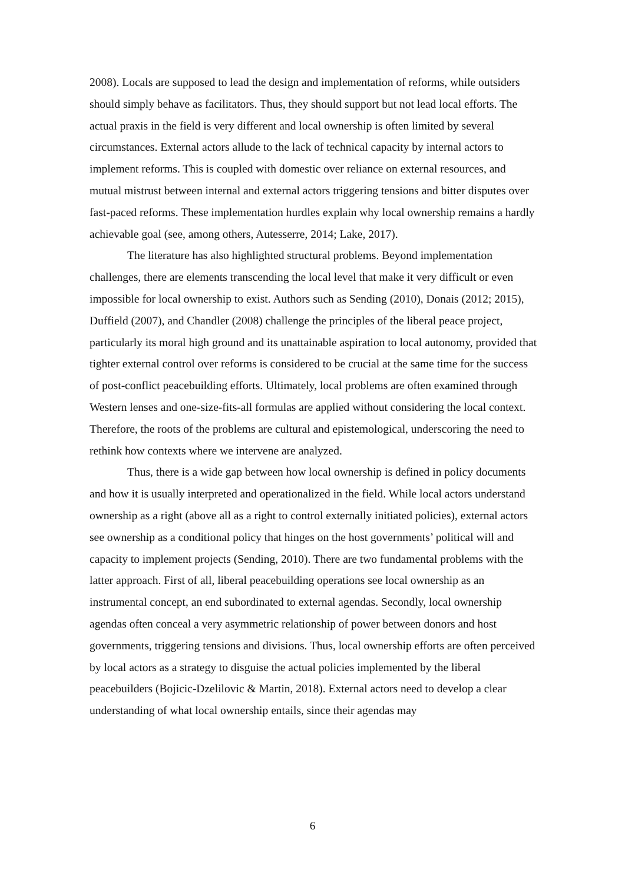2008). Locals are supposed to lead the design and implementation of reforms, while outsiders should simply behave as facilitators. Thus, they should support but not lead local efforts. The actual praxis in the field is very different and local ownership is often limited by several circumstances. External actors allude to the lack of technical capacity by internal actors to implement reforms. This is coupled with domestic over reliance on external resources, and mutual mistrust between internal and external actors triggering tensions and bitter disputes over fast-paced reforms. These implementation hurdles explain why local ownership remains a hardly achievable goal (see, among others, Autesserre, 2014; Lake, 2017).
The literature has also highlighted structural problems. Beyond implementation challenges, there are elements transcending the local level that make it very difficult or even impossible for local ownership to exist. Authors such as Sending (2010), Donais (2012; 2015), Duffield (2007), and Chandler (2008) challenge the principles of the liberal peace project, particularly its moral high ground and its unattainable aspiration to local autonomy, provided that tighter external control over reforms is considered to be crucial at the same time for the success of post-conflict peacebuilding efforts. Ultimately, local problems are often examined through Western lenses and one-size-fits-all formulas are applied without considering the local context. Therefore, the roots of the problems are cultural and epistemological, underscoring the need to rethink how contexts where we intervene are analyzed.
Thus, there is a wide gap between how local ownership is defined in policy documents and how it is usually interpreted and operationalized in the field. While local actors understand ownership as a right (above all as a right to control externally initiated policies), external actors see ownership as a conditional policy that hinges on the host governments’ political will and capacity to implement projects (Sending, 2010). There are two fundamental problems with the latter approach. First of all, liberal peacebuilding operations see local ownership as an instrumental concept, an end subordinated to external agendas. Secondly, local ownership agendas often conceal a very asymmetric relationship of power between donors and host governments, triggering tensions and divisions. Thus, local ownership efforts are often perceived by local actors as a strategy to disguise the actual policies implemented by the liberal peacebuilders (Bojicic-Dzelilovic & Martin, 2018). External actors need to develop a clear understanding of what local ownership entails, since their agendas may
6